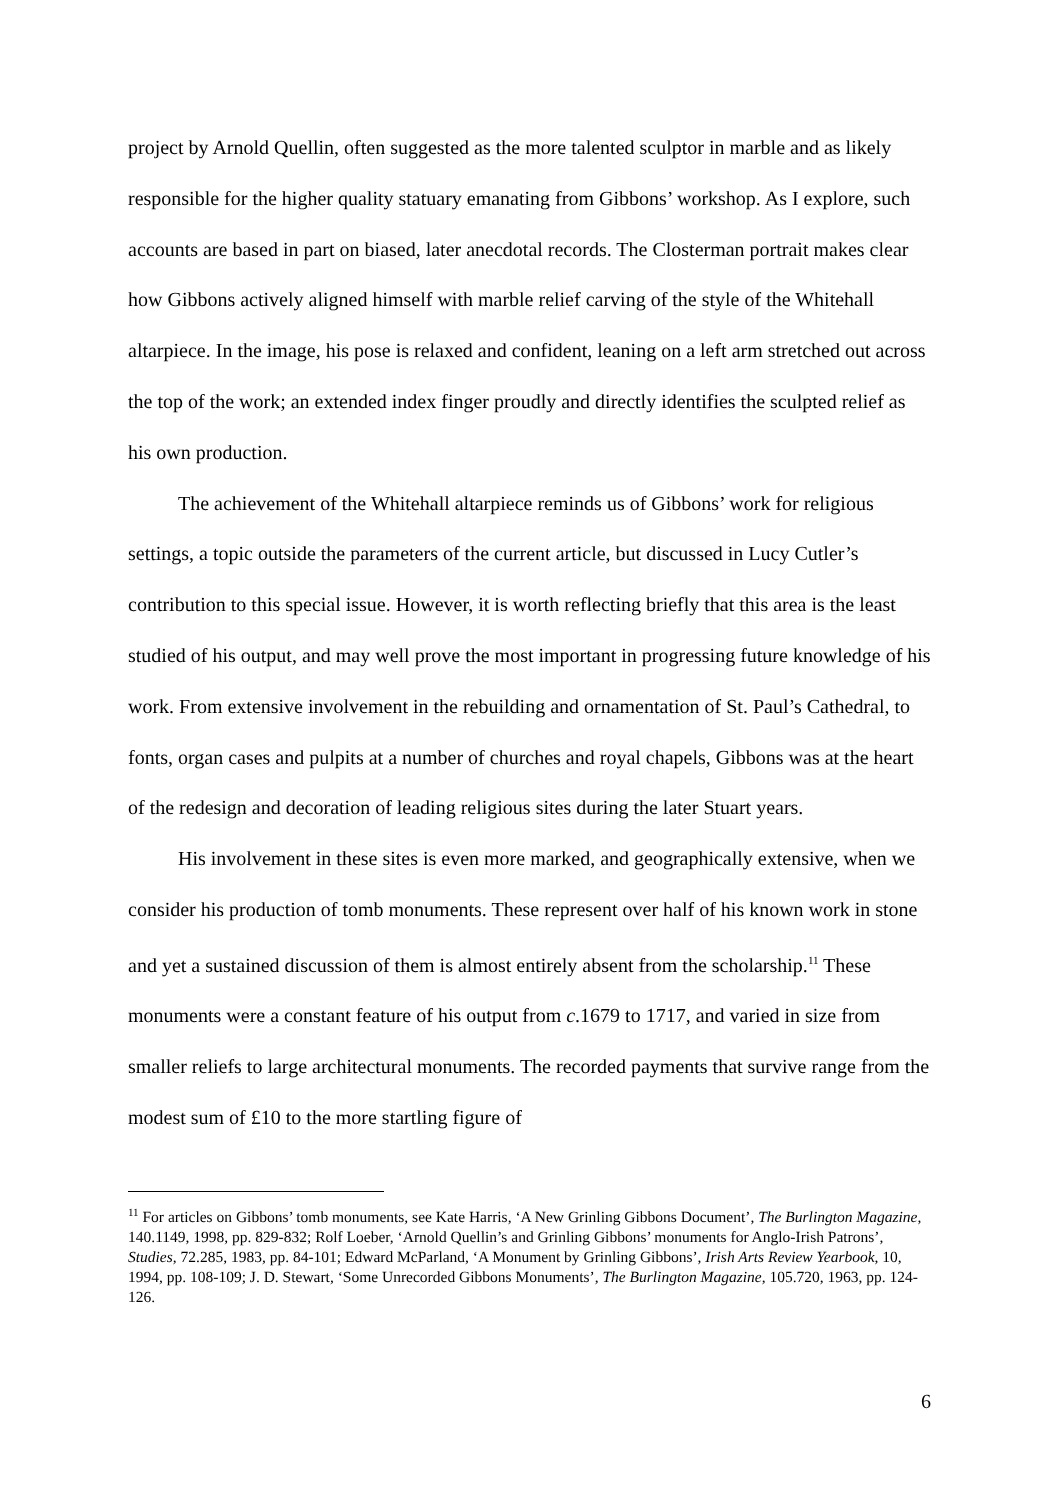project by Arnold Quellin, often suggested as the more talented sculptor in marble and as likely responsible for the higher quality statuary emanating from Gibbons’ workshop. As I explore, such accounts are based in part on biased, later anecdotal records. The Closterman portrait makes clear how Gibbons actively aligned himself with marble relief carving of the style of the Whitehall altarpiece. In the image, his pose is relaxed and confident, leaning on a left arm stretched out across the top of the work; an extended index finger proudly and directly identifies the sculpted relief as his own production.
The achievement of the Whitehall altarpiece reminds us of Gibbons’ work for religious settings, a topic outside the parameters of the current article, but discussed in Lucy Cutler’s contribution to this special issue. However, it is worth reflecting briefly that this area is the least studied of his output, and may well prove the most important in progressing future knowledge of his work. From extensive involvement in the rebuilding and ornamentation of St. Paul’s Cathedral, to fonts, organ cases and pulpits at a number of churches and royal chapels, Gibbons was at the heart of the redesign and decoration of leading religious sites during the later Stuart years.
His involvement in these sites is even more marked, and geographically extensive, when we consider his production of tomb monuments. These represent over half of his known work in stone and yet a sustained discussion of them is almost entirely absent from the scholarship.<sup>11</sup> These monuments were a constant feature of his output from c.1679 to 1717, and varied in size from smaller reliefs to large architectural monuments. The recorded payments that survive range from the modest sum of £10 to the more startling figure of
<sup>11</sup> For articles on Gibbons’ tomb monuments, see Kate Harris, ‘A New Grinling Gibbons Document’, The Burlington Magazine, 140.1149, 1998, pp. 829-832; Rolf Loeber, ‘Arnold Quellin’s and Grinling Gibbons’ monuments for Anglo-Irish Patrons’, Studies, 72.285, 1983, pp. 84-101; Edward McParland, ‘A Monument by Grinling Gibbons’, Irish Arts Review Yearbook, 10, 1994, pp. 108-109; J. D. Stewart, ‘Some Unrecorded Gibbons Monuments’, The Burlington Magazine, 105.720, 1963, pp. 124-126.
6